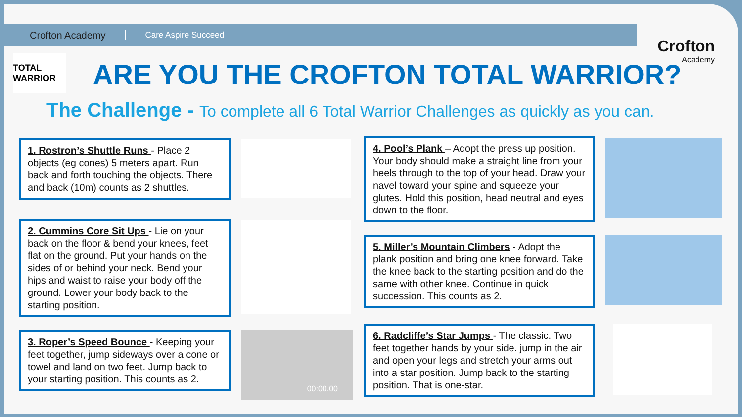Crofton Academy Care Aspire Succeed
Crofton
Academy
TOTAL WARRIOR
ARE YOU THE CROFTON TOTAL WARRIOR?
The Challenge - To complete all 6 Total Warrior Challenges as quickly as you can.
1. Rostron’s Shuttle Runs - Place 2 objects (eg cones) 5 meters apart. Run back and forth touching the objects. There and back (10m) counts as 2 shuttles.
2. Cummins Core Sit Ups - Lie on your back on the floor & bend your knees, feet flat on the ground. Put your hands on the sides of or behind your neck. Bend your hips and waist to raise your body off the ground. Lower your body back to the starting position.
3. Roper’s Speed Bounce - Keeping your feet together, jump sideways over a cone or towel and land on two feet. Jump back to your starting position. This counts as 2.
4. Pool’s Plank – Adopt the press up position. Your body should make a straight line from your heels through to the top of your head. Draw your navel toward your spine and squeeze your glutes. Hold this position, head neutral and eyes down to the floor.
5. Miller’s Mountain Climbers - Adopt the plank position and bring one knee forward. Take the knee back to the starting position and do the same with other knee. Continue in quick succession. This counts as 2.
6. Radcliffe’s Star Jumps - The classic. Two feet together hands by your side. jump in the air and open your legs and stretch your arms out into a star position. Jump back to the starting position. That is one-star.
00:00.00